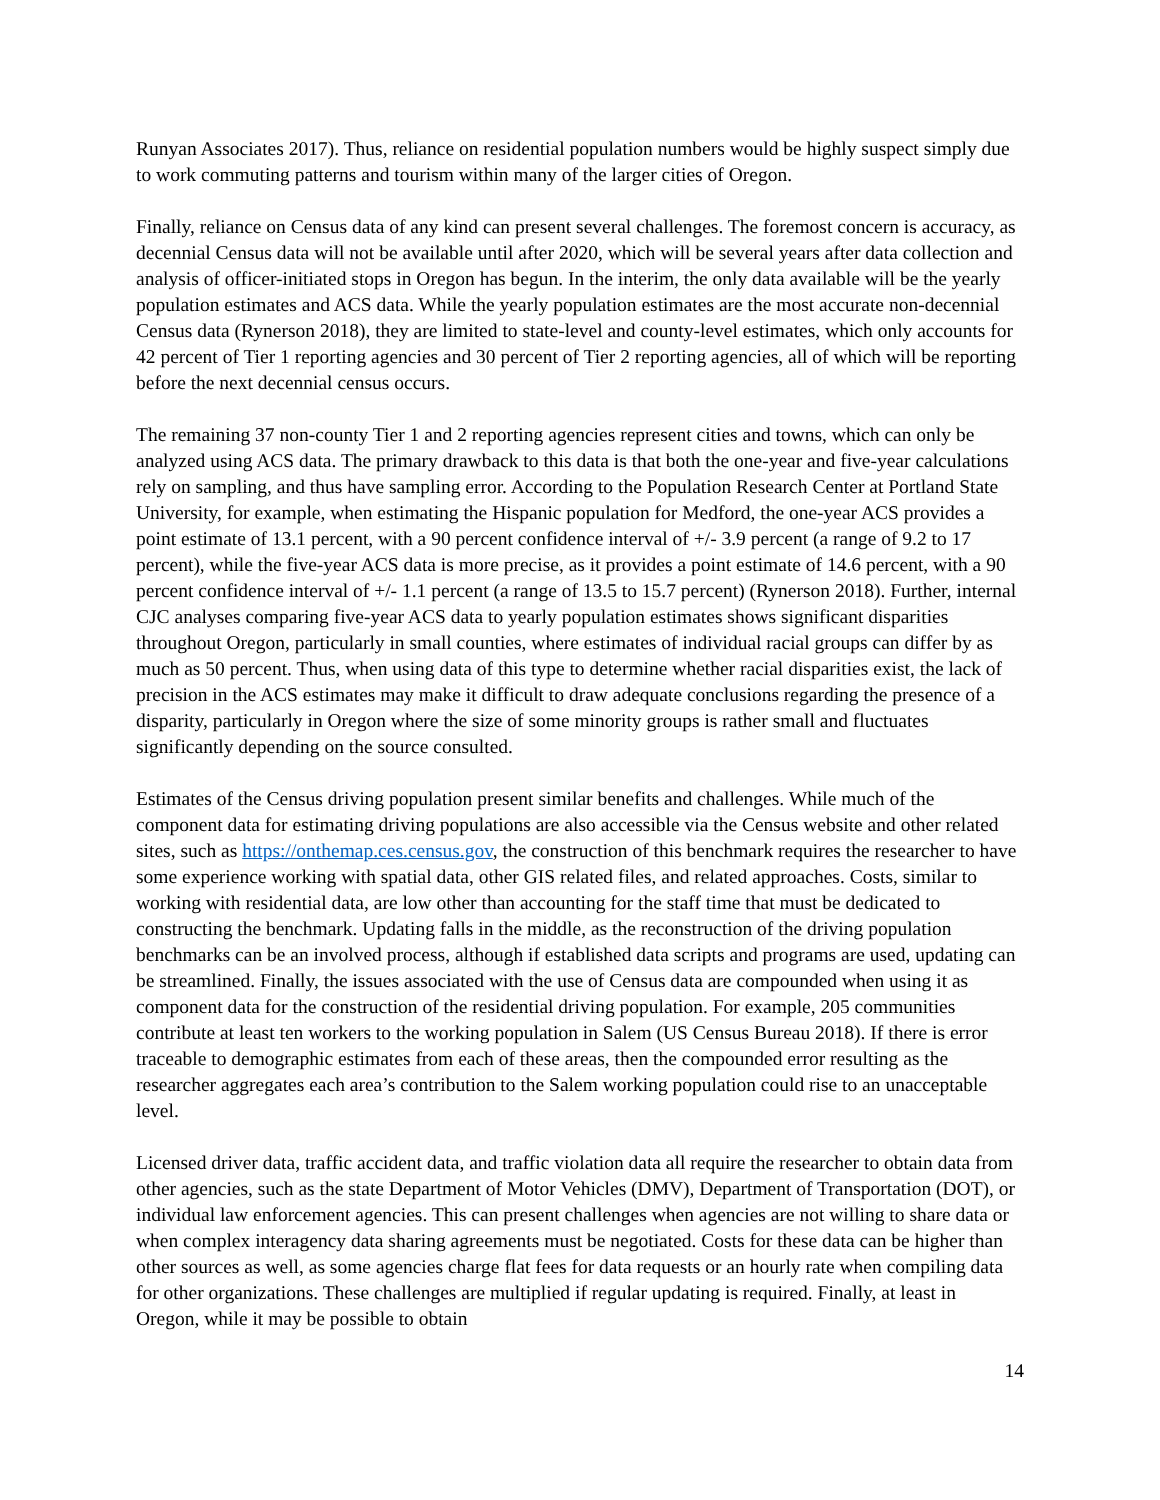Runyan Associates 2017). Thus, reliance on residential population numbers would be highly suspect simply due to work commuting patterns and tourism within many of the larger cities of Oregon.
Finally, reliance on Census data of any kind can present several challenges. The foremost concern is accuracy, as decennial Census data will not be available until after 2020, which will be several years after data collection and analysis of officer-initiated stops in Oregon has begun. In the interim, the only data available will be the yearly population estimates and ACS data. While the yearly population estimates are the most accurate non-decennial Census data (Rynerson 2018), they are limited to state-level and county-level estimates, which only accounts for 42 percent of Tier 1 reporting agencies and 30 percent of Tier 2 reporting agencies, all of which will be reporting before the next decennial census occurs.
The remaining 37 non-county Tier 1 and 2 reporting agencies represent cities and towns, which can only be analyzed using ACS data. The primary drawback to this data is that both the one-year and five-year calculations rely on sampling, and thus have sampling error. According to the Population Research Center at Portland State University, for example, when estimating the Hispanic population for Medford, the one-year ACS provides a point estimate of 13.1 percent, with a 90 percent confidence interval of +/- 3.9 percent (a range of 9.2 to 17 percent), while the five-year ACS data is more precise, as it provides a point estimate of 14.6 percent, with a 90 percent confidence interval of +/- 1.1 percent (a range of 13.5 to 15.7 percent) (Rynerson 2018). Further, internal CJC analyses comparing five-year ACS data to yearly population estimates shows significant disparities throughout Oregon, particularly in small counties, where estimates of individual racial groups can differ by as much as 50 percent. Thus, when using data of this type to determine whether racial disparities exist, the lack of precision in the ACS estimates may make it difficult to draw adequate conclusions regarding the presence of a disparity, particularly in Oregon where the size of some minority groups is rather small and fluctuates significantly depending on the source consulted.
Estimates of the Census driving population present similar benefits and challenges. While much of the component data for estimating driving populations are also accessible via the Census website and other related sites, such as https://onthemap.ces.census.gov, the construction of this benchmark requires the researcher to have some experience working with spatial data, other GIS related files, and related approaches. Costs, similar to working with residential data, are low other than accounting for the staff time that must be dedicated to constructing the benchmark. Updating falls in the middle, as the reconstruction of the driving population benchmarks can be an involved process, although if established data scripts and programs are used, updating can be streamlined. Finally, the issues associated with the use of Census data are compounded when using it as component data for the construction of the residential driving population. For example, 205 communities contribute at least ten workers to the working population in Salem (US Census Bureau 2018). If there is error traceable to demographic estimates from each of these areas, then the compounded error resulting as the researcher aggregates each area’s contribution to the Salem working population could rise to an unacceptable level.
Licensed driver data, traffic accident data, and traffic violation data all require the researcher to obtain data from other agencies, such as the state Department of Motor Vehicles (DMV), Department of Transportation (DOT), or individual law enforcement agencies. This can present challenges when agencies are not willing to share data or when complex interagency data sharing agreements must be negotiated. Costs for these data can be higher than other sources as well, as some agencies charge flat fees for data requests or an hourly rate when compiling data for other organizations. These challenges are multiplied if regular updating is required. Finally, at least in Oregon, while it may be possible to obtain
14